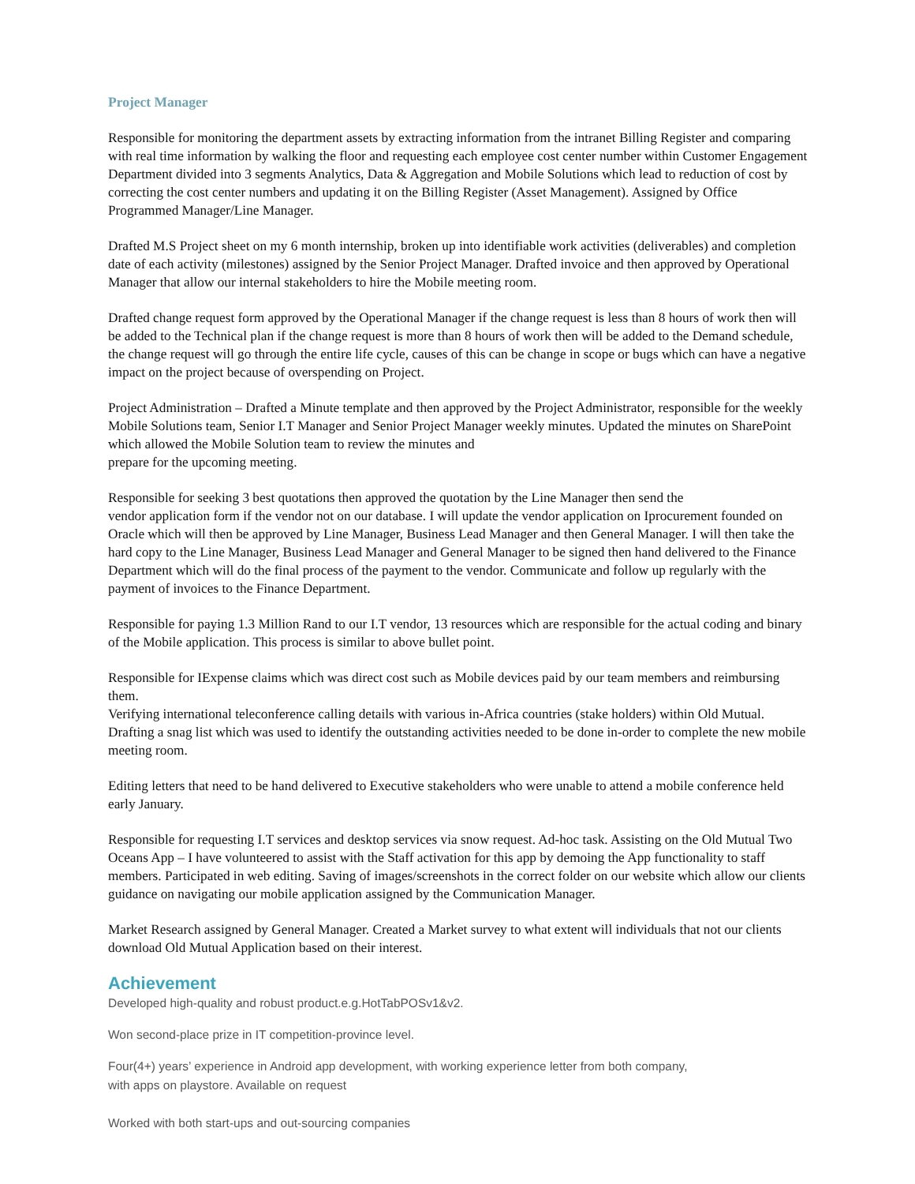Project Manager
Responsible for monitoring the department assets by extracting information from the intranet Billing Register and comparing with real time information by walking the floor and requesting each employee cost center number within Customer Engagement Department divided into 3 segments Analytics, Data & Aggregation and Mobile Solutions which lead to reduction of cost by correcting the cost center numbers and updating it on the Billing Register (Asset Management). Assigned by Office Programmed Manager/Line Manager.
Drafted M.S Project sheet on my 6 month internship, broken up into identifiable work activities (deliverables) and completion date of each activity (milestones) assigned by the Senior Project Manager. Drafted invoice and then approved by Operational Manager that allow our internal stakeholders to hire the Mobile meeting room.
Drafted change request form approved by the Operational Manager if the change request is less than 8 hours of work then will be added to the Technical plan if the change request is more than 8 hours of work then will be added to the Demand schedule, the change request will go through the entire life cycle, causes of this can be change in scope or bugs which can have a negative impact on the project because of overspending on Project.
Project Administration – Drafted a Minute template and then approved by the Project Administrator, responsible for the weekly Mobile Solutions team, Senior I.T Manager and Senior Project Manager weekly minutes. Updated the minutes on SharePoint which allowed the Mobile Solution team to review the minutes and
prepare for the upcoming meeting.
Responsible for seeking 3 best quotations then approved the quotation by the Line Manager then send the
vendor application form if the vendor not on our database. I will update the vendor application on Iprocurement founded on Oracle which will then be approved by Line Manager, Business Lead Manager and then General Manager. I will then take the hard copy to the Line Manager, Business Lead Manager and General Manager to be signed then hand delivered to the Finance Department which will do the final process of the payment to the vendor. Communicate and follow up regularly with the payment of invoices to the Finance Department.
Responsible for paying 1.3 Million Rand to our I.T vendor, 13 resources which are responsible for the actual coding and binary of the Mobile application. This process is similar to above bullet point.
Responsible for IExpense claims which was direct cost such as Mobile devices paid by our team members and reimbursing them.
Verifying international teleconference calling details with various in-Africa countries (stake holders) within Old Mutual. Drafting a snag list which was used to identify the outstanding activities needed to be done in-order to complete the new mobile meeting room.
Editing letters that need to be hand delivered to Executive stakeholders who were unable to attend a mobile conference held early January.
Responsible for requesting I.T services and desktop services via snow request. Ad-hoc task. Assisting on the Old Mutual Two Oceans App – I have volunteered to assist with the Staff activation for this app by demoing the App functionality to staff members. Participated in web editing. Saving of images/screenshots in the correct folder on our website which allow our clients guidance on navigating our mobile application assigned by the Communication Manager.
Market Research assigned by General Manager. Created a Market survey to what extent will individuals that not our clients download Old Mutual Application based on their interest.
Achievement
Developed high-quality and robust product.e.g.HotTabPOSv1&v2.
Won second-place prize in IT competition-province level.
Four(4+) years’ experience in Android app development, with working experience letter from both company,
with apps on playstore. Available on request
Worked with both start-ups and out-sourcing companies